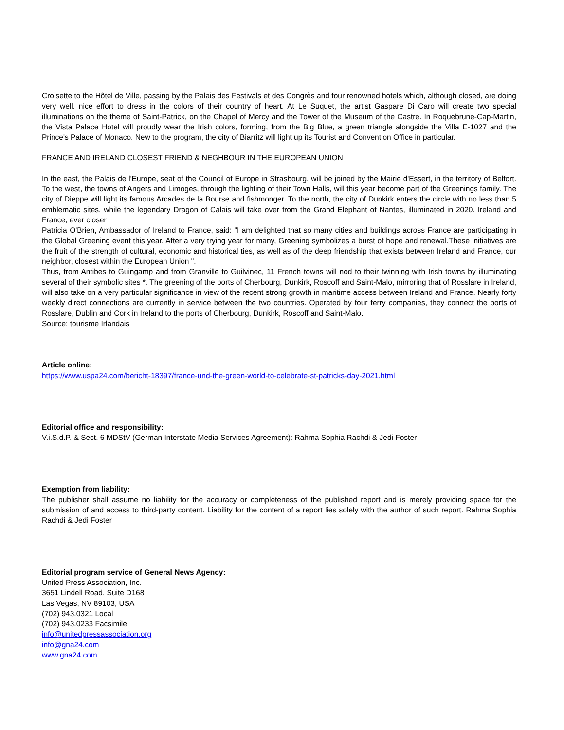Croisette to the Hôtel de Ville, passing by the Palais des Festivals et des Congrès and four renowned hotels which, although closed, are doing very well. nice effort to dress in the colors of their country of heart. At Le Suquet, the artist Gaspare Di Caro will create two special illuminations on the theme of Saint-Patrick, on the Chapel of Mercy and the Tower of the Museum of the Castre. In Roquebrune-Cap-Martin, the Vista Palace Hotel will proudly wear the Irish colors, forming, from the Big Blue, a green triangle alongside the Villa E-1027 and the Prince's Palace of Monaco. New to the program, the city of Biarritz will light up its Tourist and Convention Office in particular.
FRANCE AND IRELAND CLOSEST FRIEND & NEGHBOUR IN THE EUROPEAN UNION
In the east, the Palais de l'Europe, seat of the Council of Europe in Strasbourg, will be joined by the Mairie d'Essert, in the territory of Belfort. To the west, the towns of Angers and Limoges, through the lighting of their Town Halls, will this year become part of the Greenings family. The city of Dieppe will light its famous Arcades de la Bourse and fishmonger. To the north, the city of Dunkirk enters the circle with no less than 5 emblematic sites, while the legendary Dragon of Calais will take over from the Grand Elephant of Nantes, illuminated in 2020. Ireland and France, ever closer
Patricia O'Brien, Ambassador of Ireland to France, said: "I am delighted that so many cities and buildings across France are participating in the Global Greening event this year. After a very trying year for many, Greening symbolizes a burst of hope and renewal.These initiatives are the fruit of the strength of cultural, economic and historical ties, as well as of the deep friendship that exists between Ireland and France, our neighbor, closest within the European Union ".
Thus, from Antibes to Guingamp and from Granville to Guilvinec, 11 French towns will nod to their twinning with Irish towns by illuminating several of their symbolic sites *. The greening of the ports of Cherbourg, Dunkirk, Roscoff and Saint-Malo, mirroring that of Rosslare in Ireland, will also take on a very particular significance in view of the recent strong growth in maritime access between Ireland and France. Nearly forty weekly direct connections are currently in service between the two countries. Operated by four ferry companies, they connect the ports of Rosslare, Dublin and Cork in Ireland to the ports of Cherbourg, Dunkirk, Roscoff and Saint-Malo.
Source: tourisme Irlandais
Article online:
https://www.uspa24.com/bericht-18397/france-und-the-green-world-to-celebrate-st-patricks-day-2021.html
Editorial office and responsibility:
V.i.S.d.P. & Sect. 6 MDStV (German Interstate Media Services Agreement): Rahma Sophia Rachdi & Jedi Foster
Exemption from liability:
The publisher shall assume no liability for the accuracy or completeness of the published report and is merely providing space for the submission of and access to third-party content. Liability for the content of a report lies solely with the author of such report. Rahma Sophia Rachdi & Jedi Foster
Editorial program service of General News Agency:
United Press Association, Inc.
3651 Lindell Road, Suite D168
Las Vegas, NV 89103, USA
(702) 943.0321 Local
(702) 943.0233 Facsimile
info@unitedpressassociation.org
info@gna24.com
www.gna24.com